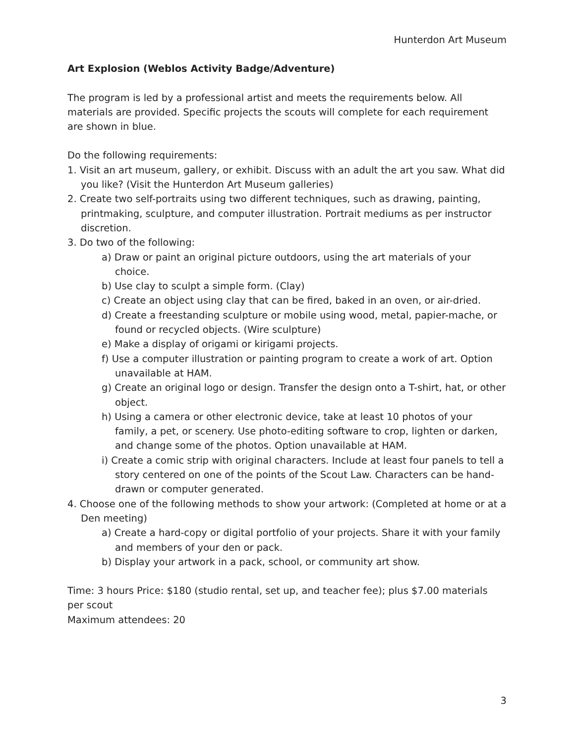Hunterdon Art Museum
Art Explosion (Weblos Activity Badge/Adventure)
The program is led by a professional artist and meets the requirements below. All materials are provided. Specific projects the scouts will complete for each requirement are shown in blue.
Do the following requirements:
1. Visit an art museum, gallery, or exhibit. Discuss with an adult the art you saw. What did you like? (Visit the Hunterdon Art Museum galleries)
2. Create two self-portraits using two different techniques, such as drawing, painting, printmaking, sculpture, and computer illustration. Portrait mediums as per instructor discretion.
3. Do two of the following:
a) Draw or paint an original picture outdoors, using the art materials of your choice.
b) Use clay to sculpt a simple form. (Clay)
c) Create an object using clay that can be fired, baked in an oven, or air-dried.
d) Create a freestanding sculpture or mobile using wood, metal, papier-mache, or found or recycled objects. (Wire sculpture)
e) Make a display of origami or kirigami projects.
f) Use a computer illustration or painting program to create a work of art. Option unavailable at HAM.
g) Create an original logo or design. Transfer the design onto a T-shirt, hat, or other object.
h) Using a camera or other electronic device, take at least 10 photos of your family, a pet, or scenery. Use photo-editing software to crop, lighten or darken, and change some of the photos. Option unavailable at HAM.
i) Create a comic strip with original characters. Include at least four panels to tell a story centered on one of the points of the Scout Law. Characters can be hand-drawn or computer generated.
4. Choose one of the following methods to show your artwork: (Completed at home or at a Den meeting)
a) Create a hard-copy or digital portfolio of your projects. Share it with your family and members of your den or pack.
b) Display your artwork in a pack, school, or community art show.
Time: 3 hours Price: $180 (studio rental, set up, and teacher fee); plus $7.00 materials per scout
Maximum attendees: 20
3